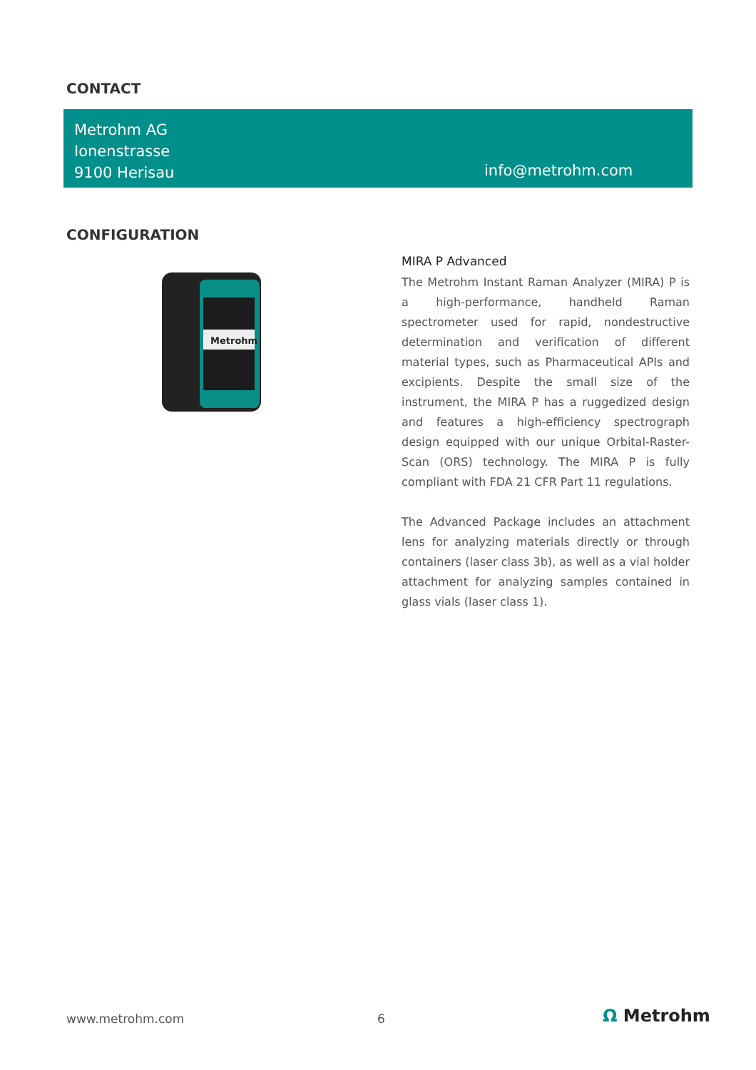CONTACT
Metrohm AG
Ionenstrasse
9100 Herisau
info@metrohm.com
CONFIGURATION
Metrohm
MIRA P Advanced
The Metrohm Instant Raman Analyzer (MIRA) P is a high-performance, handheld Raman spectrometer used for rapid, nondestructive determination and verification of different material types, such as Pharmaceutical APIs and excipients. Despite the small size of the instrument, the MIRA P has a ruggedized design and features a high-efficiency spectrograph design equipped with our unique Orbital-Raster-Scan (ORS) technology. The MIRA P is fully compliant with FDA 21 CFR Part 11 regulations.
The Advanced Package includes an attachment lens for analyzing materials directly or through containers (laser class 3b), as well as a vial holder attachment for analyzing samples contained in glass vials (laser class 1).
www.metrohm.com 6 Ω Metrohm